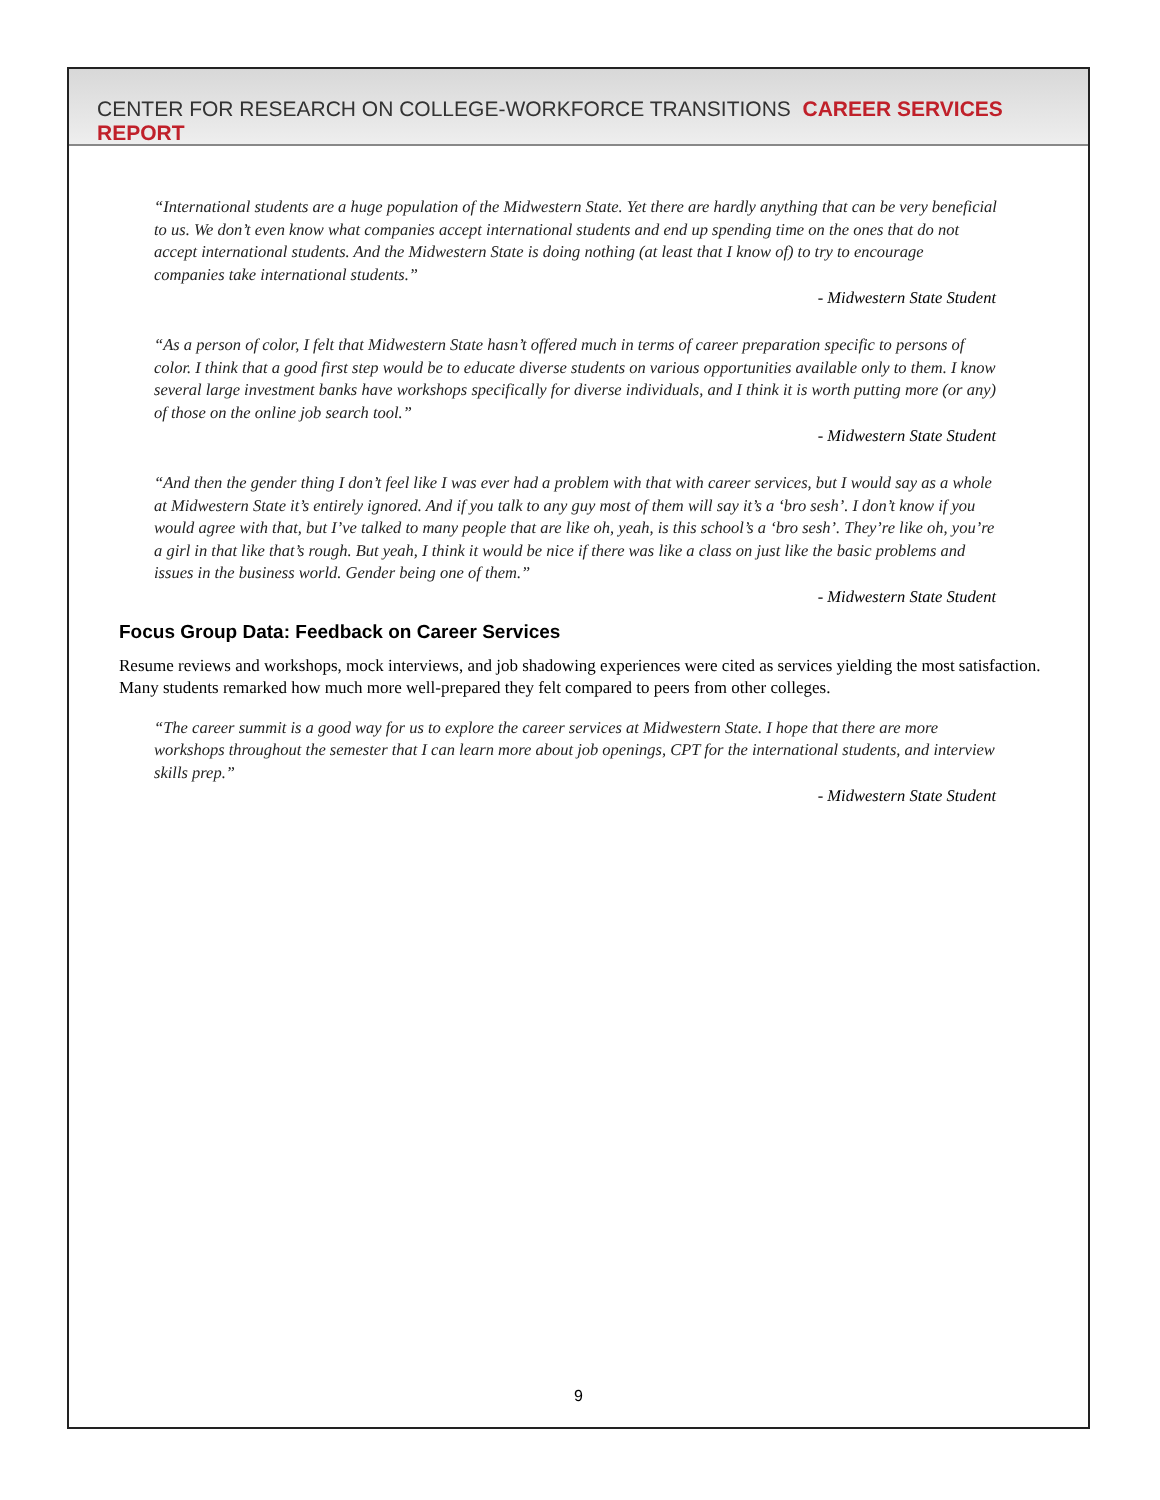CENTER FOR RESEARCH ON COLLEGE-WORKFORCE TRANSITIONS CAREER SERVICES REPORT
“International students are a huge population of the Midwestern State. Yet there are hardly anything that can be very beneficial to us. We don’t even know what companies accept international students and end up spending time on the ones that do not accept international students. And the Midwestern State is doing nothing (at least that I know of) to try to encourage companies take international students.”
- Midwestern State Student
“As a person of color, I felt that Midwestern State hasn’t offered much in terms of career preparation specific to persons of color. I think that a good first step would be to educate diverse students on various opportunities available only to them. I know several large investment banks have workshops specifically for diverse individuals, and I think it is worth putting more (or any) of those on the online job search tool.”
- Midwestern State Student
“And then the gender thing I don’t feel like I was ever had a problem with that with career services, but I would say as a whole at Midwestern State it’s entirely ignored. And if you talk to any guy most of them will say it’s a ‘bro sesh’. I don’t know if you would agree with that, but I’ve talked to many people that are like oh, yeah, is this school’s a ‘bro sesh’. They’re like oh, you’re a girl in that like that’s rough. But yeah, I think it would be nice if there was like a class on just like the basic problems and issues in the business world. Gender being one of them.”
- Midwestern State Student
Focus Group Data: Feedback on Career Services
Resume reviews and workshops, mock interviews, and job shadowing experiences were cited as services yielding the most satisfaction. Many students remarked how much more well-prepared they felt compared to peers from other colleges.
“The career summit is a good way for us to explore the career services at Midwestern State. I hope that there are more workshops throughout the semester that I can learn more about job openings, CPT for the international students, and interview skills prep.”
- Midwestern State Student
9